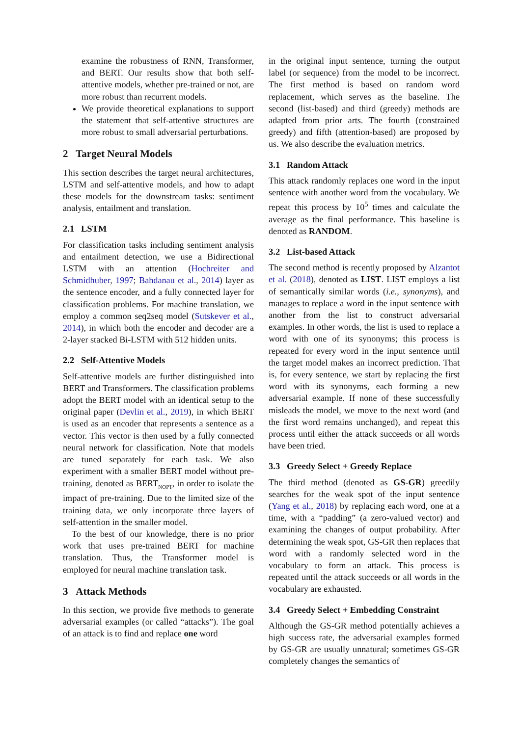examine the robustness of RNN, Transformer, and BERT. Our results show that both self-attentive models, whether pre-trained or not, are more robust than recurrent models.
We provide theoretical explanations to support the statement that self-attentive structures are more robust to small adversarial perturbations.
2 Target Neural Models
This section describes the target neural architectures, LSTM and self-attentive models, and how to adapt these models for the downstream tasks: sentiment analysis, entailment and translation.
2.1 LSTM
For classification tasks including sentiment analysis and entailment detection, we use a Bidirectional LSTM with an attention (Hochreiter and Schmidhuber, 1997; Bahdanau et al., 2014) layer as the sentence encoder, and a fully connected layer for classification problems. For machine translation, we employ a common seq2seq model (Sutskever et al., 2014), in which both the encoder and decoder are a 2-layer stacked Bi-LSTM with 512 hidden units.
2.2 Self-Attentive Models
Self-attentive models are further distinguished into BERT and Transformers. The classification problems adopt the BERT model with an identical setup to the original paper (Devlin et al., 2019), in which BERT is used as an encoder that represents a sentence as a vector. This vector is then used by a fully connected neural network for classification. Note that models are tuned separately for each task. We also experiment with a smaller BERT model without pre-training, denoted as BERT<sub>NOPT</sub>, in order to isolate the impact of pre-training. Due to the limited size of the training data, we only incorporate three layers of self-attention in the smaller model.
To the best of our knowledge, there is no prior work that uses pre-trained BERT for machine translation. Thus, the Transformer model is employed for neural machine translation task.
3 Attack Methods
In this section, we provide five methods to generate adversarial examples (or called “attacks”). The goal of an attack is to find and replace one word
in the original input sentence, turning the output label (or sequence) from the model to be incorrect. The first method is based on random word replacement, which serves as the baseline. The second (list-based) and third (greedy) methods are adapted from prior arts. The fourth (constrained greedy) and fifth (attention-based) are proposed by us. We also describe the evaluation metrics.
3.1 Random Attack
This attack randomly replaces one word in the input sentence with another word from the vocabulary. We repeat this process by 10<sup>5</sup> times and calculate the average as the final performance. This baseline is denoted as RANDOM.
3.2 List-based Attack
The second method is recently proposed by Alzantot et al. (2018), denoted as LIST. LIST employs a list of semantically similar words (i.e., synonyms), and manages to replace a word in the input sentence with another from the list to construct adversarial examples. In other words, the list is used to replace a word with one of its synonyms; this process is repeated for every word in the input sentence until the target model makes an incorrect prediction. That is, for every sentence, we start by replacing the first word with its synonyms, each forming a new adversarial example. If none of these successfully misleads the model, we move to the next word (and the first word remains unchanged), and repeat this process until either the attack succeeds or all words have been tried.
3.3 Greedy Select + Greedy Replace
The third method (denoted as GS-GR) greedily searches for the weak spot of the input sentence (Yang et al., 2018) by replacing each word, one at a time, with a “padding” (a zero-valued vector) and examining the changes of output probability. After determining the weak spot, GS-GR then replaces that word with a randomly selected word in the vocabulary to form an attack. This process is repeated until the attack succeeds or all words in the vocabulary are exhausted.
3.4 Greedy Select + Embedding Constraint
Although the GS-GR method potentially achieves a high success rate, the adversarial examples formed by GS-GR are usually unnatural; sometimes GS-GR completely changes the semantics of